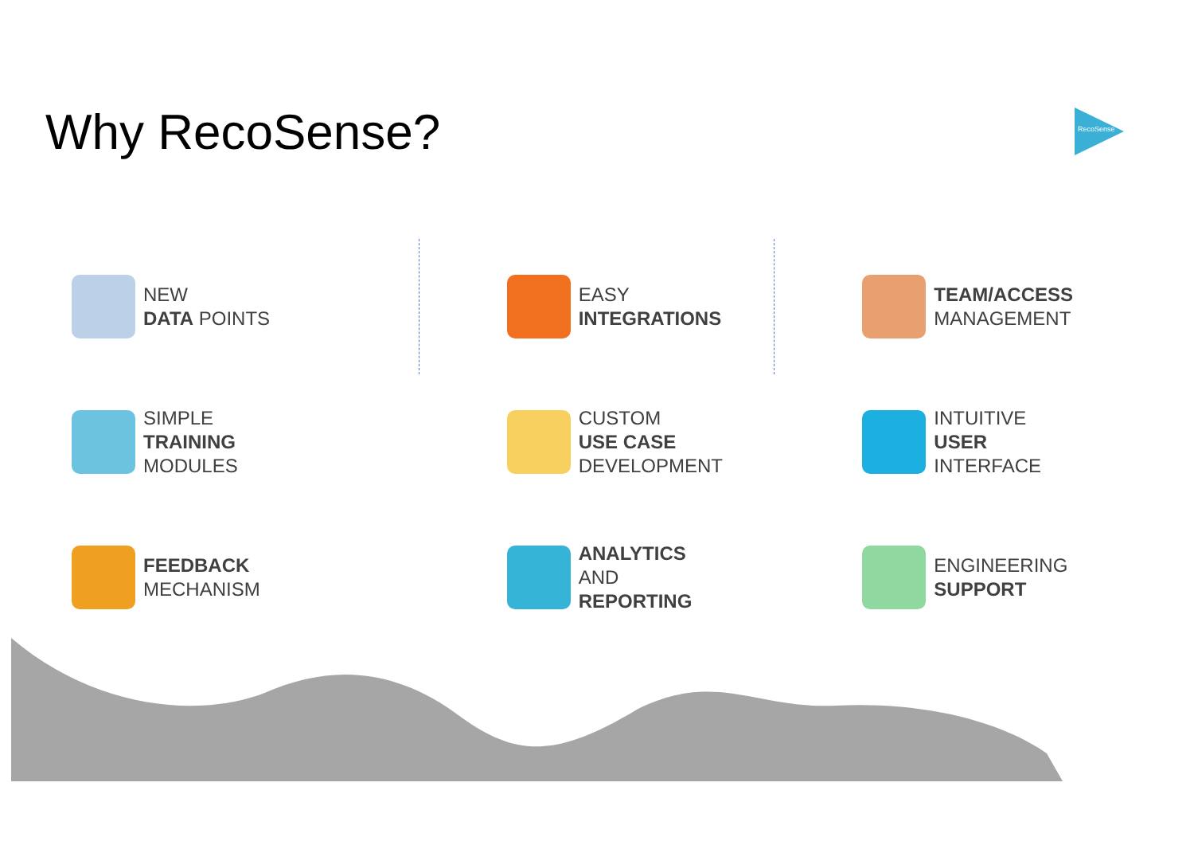Why RecoSense? RecoSense
NEW
DATA POINTS
SIMPLE
TRAINING
MODULES
FEEDBACK
MECHANISM
EASY
INTEGRATIONS
CUSTOM
USE CASE
DEVELOPMENT
ANALYTICS
AND
REPORTING
TEAM/ACCESS
MANAGEMENT
INTUITIVE
USER
INTERFACE
ENGINEERING
SUPPORT